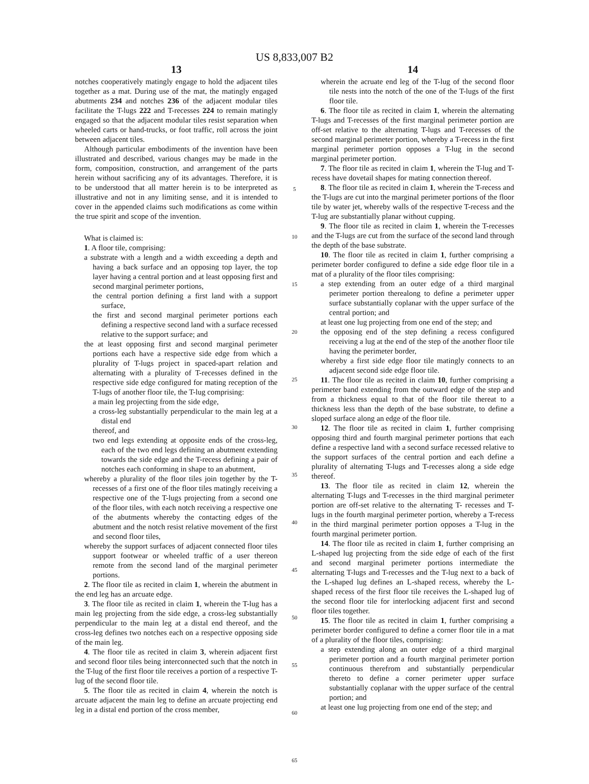US 8,833,007 B2
13
notches cooperatively matingly engage to hold the adjacent tiles together as a mat. During use of the mat, the matingly engaged abutments 234 and notches 236 of the adjacent modular tiles facilitate the T-lugs 222 and T-recesses 224 to remain matingly engaged so that the adjacent modular tiles resist separation when wheeled carts or hand-trucks, or foot traffic, roll across the joint between adjacent tiles.
Although particular embodiments of the invention have been illustrated and described, various changes may be made in the form, composition, construction, and arrangement of the parts herein without sacrificing any of its advantages. Therefore, it is to be understood that all matter herein is to be interpreted as illustrative and not in any limiting sense, and it is intended to cover in the appended claims such modifications as come within the true spirit and scope of the invention.
What is claimed is:
1. A floor tile, comprising:
a substrate with a length and a width exceeding a depth and having a back surface and an opposing top layer, the top layer having a central portion and at least opposing first and second marginal perimeter portions,
the central portion defining a first land with a support surface,
the first and second marginal perimeter portions each defining a respective second land with a surface recessed relative to the support surface; and
the at least opposing first and second marginal perimeter portions each have a respective side edge from which a plurality of T-lugs project in spaced-apart relation and alternating with a plurality of T-recesses defined in the respective side edge configured for mating reception of the T-lugs of another floor tile, the T-lug comprising:
a main leg projecting from the side edge,
a cross-leg substantially perpendicular to the main leg at a distal end
thereof, and
two end legs extending at opposite ends of the cross-leg, each of the two end legs defining an abutment extending towards the side edge and the T-recess defining a pair of notches each conforming in shape to an abutment,
whereby a plurality of the floor tiles join together by the T-recesses of a first one of the floor tiles matingly receiving a respective one of the T-lugs projecting from a second one of the floor tiles, with each notch receiving a respective one of the abutments whereby the contacting edges of the abutment and the notch resist relative movement of the first and second floor tiles,
whereby the support surfaces of adjacent connected floor tiles support footwear or wheeled traffic of a user thereon remote from the second land of the marginal perimeter portions.
2. The floor tile as recited in claim 1, wherein the abutment in the end leg has an arcuate edge.
3. The floor tile as recited in claim 1, wherein the T-lug has a main leg projecting from the side edge, a cross-leg substantially perpendicular to the main leg at a distal end thereof, and the cross-leg defines two notches each on a respective opposing side of the main leg.
4. The floor tile as recited in claim 3, wherein adjacent first and second floor tiles being interconnected such that the notch in the T-lug of the first floor tile receives a portion of a respective T-lug of the second floor tile.
5. The floor tile as recited in claim 4, wherein the notch is arcuate adjacent the main leg to define an arcuate projecting end leg in a distal end portion of the cross member,
5
10
15
20
25
30
35
40
45
50
55
60
65
14
wherein the acruate end leg of the T-lug of the second floor tile nests into the notch of the one of the T-lugs of the first floor tile.
6. The floor tile as recited in claim 1, wherein the alternating T-lugs and T-recesses of the first marginal perimeter portion are off-set relative to the alternating T-lugs and T-recesses of the second marginal perimeter portion, whereby a T-recess in the first marginal perimeter portion opposes a T-lug in the second marginal perimeter portion.
7. The floor tile as recited in claim 1, wherein the T-lug and T-recess have dovetail shapes for mating connection thereof.
8. The floor tile as recited in claim 1, wherein the T-recess and the T-lugs are cut into the marginal perimeter portions of the floor tile by water jet, whereby walls of the respective T-recess and the T-lug are substantially planar without cupping.
9. The floor tile as recited in claim 1, wherein the T-recesses and the T-lugs are cut from the surface of the second land through the depth of the base substrate.
10. The floor tile as recited in claim 1, further comprising a perimeter border configured to define a side edge floor tile in a mat of a plurality of the floor tiles comprising:
a step extending from an outer edge of a third marginal perimeter portion therealong to define a perimeter upper surface substantially coplanar with the upper surface of the central portion; and
at least one lug projecting from one end of the step; and
the opposing end of the step defining a recess configured receiving a lug at the end of the step of the another floor tile having the perimeter border,
whereby a first side edge floor tile matingly connects to an adjacent second side edge floor tile.
11. The floor tile as recited in claim 10, further comprising a perimeter band extending from the outward edge of the step and from a thickness equal to that of the floor tile thereat to a thickness less than the depth of the base substrate, to define a sloped surface along an edge of the floor tile.
12. The floor tile as recited in claim 1, further comprising opposing third and fourth marginal perimeter portions that each define a respective land with a second surface recessed relative to the support surfaces of the central portion and each define a plurality of alternating T-lugs and T-recesses along a side edge thereof.
13. The floor tile as recited in claim 12, wherein the alternating T-lugs and T-recesses in the third marginal perimeter portion are off-set relative to the alternating T- recesses and T-lugs in the fourth marginal perimeter portion, whereby a T-recess in the third marginal perimeter portion opposes a T-lug in the fourth marginal perimeter portion.
14. The floor tile as recited in claim 1, further comprising an L-shaped lug projecting from the side edge of each of the first and second marginal perimeter portions intermediate the alternating T-lugs and T-recesses and the T-lug next to a back of the L-shaped lug defines an L-shaped recess, whereby the L-shaped recess of the first floor tile receives the L-shaped lug of the second floor tile for interlocking adjacent first and second floor tiles together.
15. The floor tile as recited in claim 1, further comprising a perimeter border configured to define a corner floor tile in a mat of a plurality of the floor tiles, comprising:
a step extending along an outer edge of a third marginal perimeter portion and a fourth marginal perimeter portion continuous therefrom and substantially perpendicular thereto to define a corner perimeter upper surface substantially coplanar with the upper surface of the central portion; and
at least one lug projecting from one end of the step; and